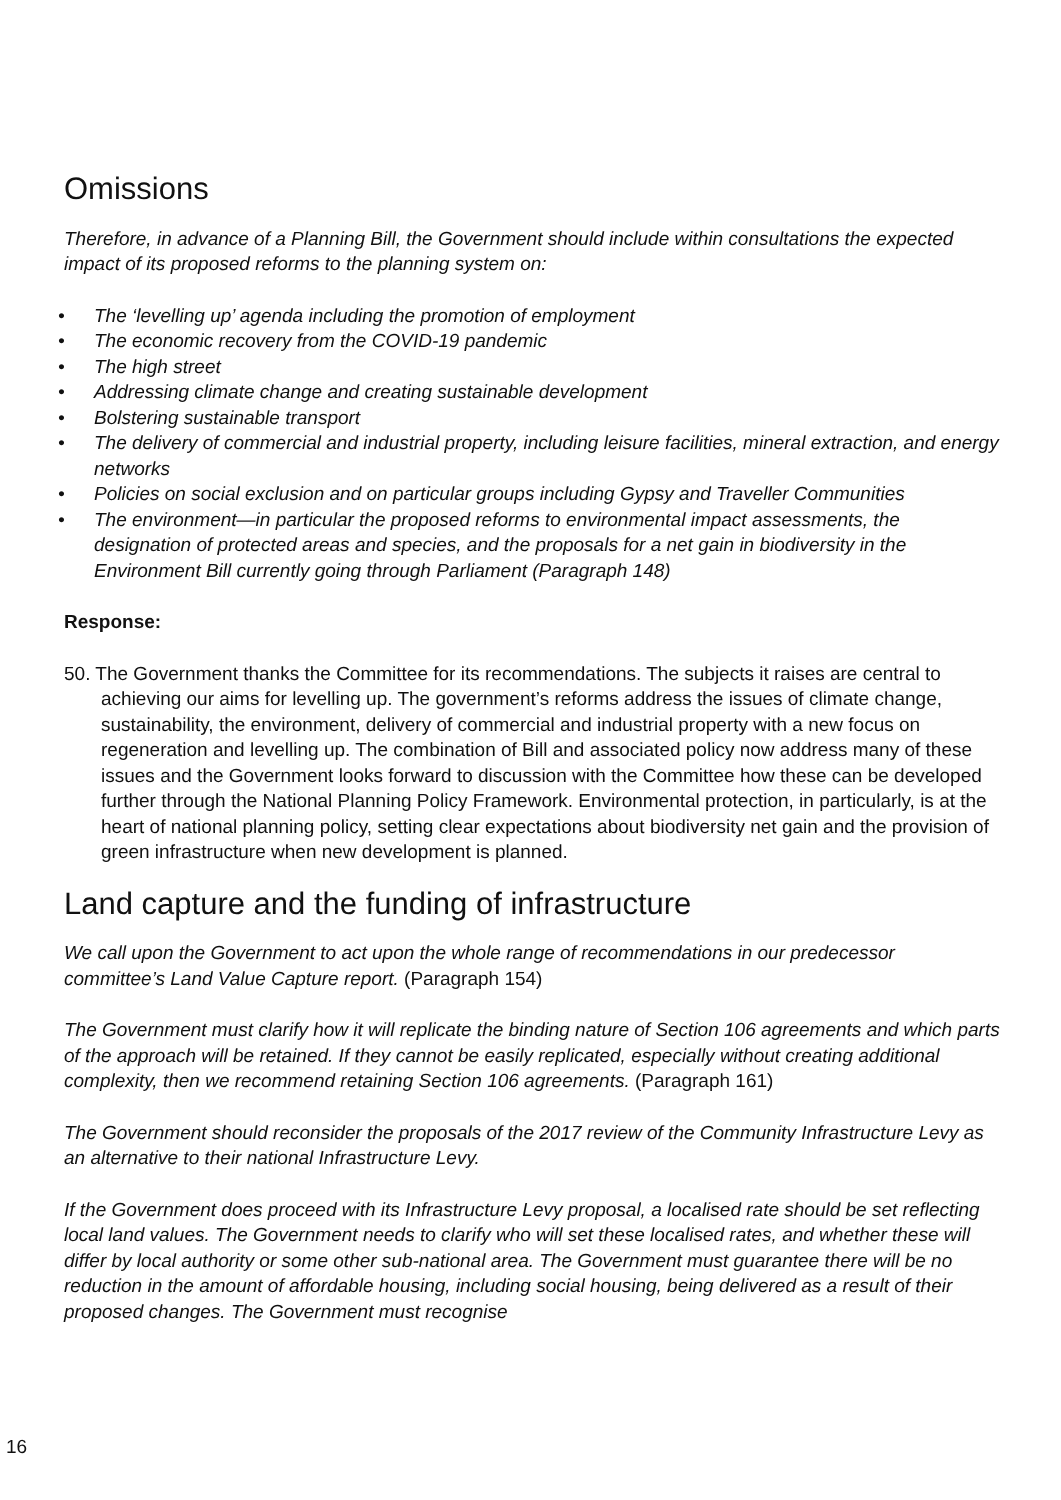Omissions
Therefore, in advance of a Planning Bill, the Government should include within consultations the expected impact of its proposed reforms to the planning system on:
• The ‘levelling up’ agenda including the promotion of employment
• The economic recovery from the COVID-19 pandemic
• The high street
• Addressing climate change and creating sustainable development
• Bolstering sustainable transport
• The delivery of commercial and industrial property, including leisure facilities, mineral extraction, and energy networks
• Policies on social exclusion and on particular groups including Gypsy and Traveller Communities
• The environment—in particular the proposed reforms to environmental impact assessments, the designation of protected areas and species, and the proposals for a net gain in biodiversity in the Environment Bill currently going through Parliament (Paragraph 148)
Response:
50. The Government thanks the Committee for its recommendations. The subjects it raises are central to achieving our aims for levelling up. The government’s reforms address the issues of climate change, sustainability, the environment, delivery of commercial and industrial property with a new focus on regeneration and levelling up. The combination of Bill and associated policy now address many of these issues and the Government looks forward to discussion with the Committee how these can be developed further through the National Planning Policy Framework. Environmental protection, in particularly, is at the heart of national planning policy, setting clear expectations about biodiversity net gain and the provision of green infrastructure when new development is planned.
Land capture and the funding of infrastructure
We call upon the Government to act upon the whole range of recommendations in our predecessor committee’s Land Value Capture report. (Paragraph 154)
The Government must clarify how it will replicate the binding nature of Section 106 agreements and which parts of the approach will be retained. If they cannot be easily replicated, especially without creating additional complexity, then we recommend retaining Section 106 agreements. (Paragraph 161)
The Government should reconsider the proposals of the 2017 review of the Community Infrastructure Levy as an alternative to their national Infrastructure Levy.
If the Government does proceed with its Infrastructure Levy proposal, a localised rate should be set reflecting local land values. The Government needs to clarify who will set these localised rates, and whether these will differ by local authority or some other sub-national area. The Government must guarantee there will be no reduction in the amount of affordable housing, including social housing, being delivered as a result of their proposed changes. The Government must recognise
16